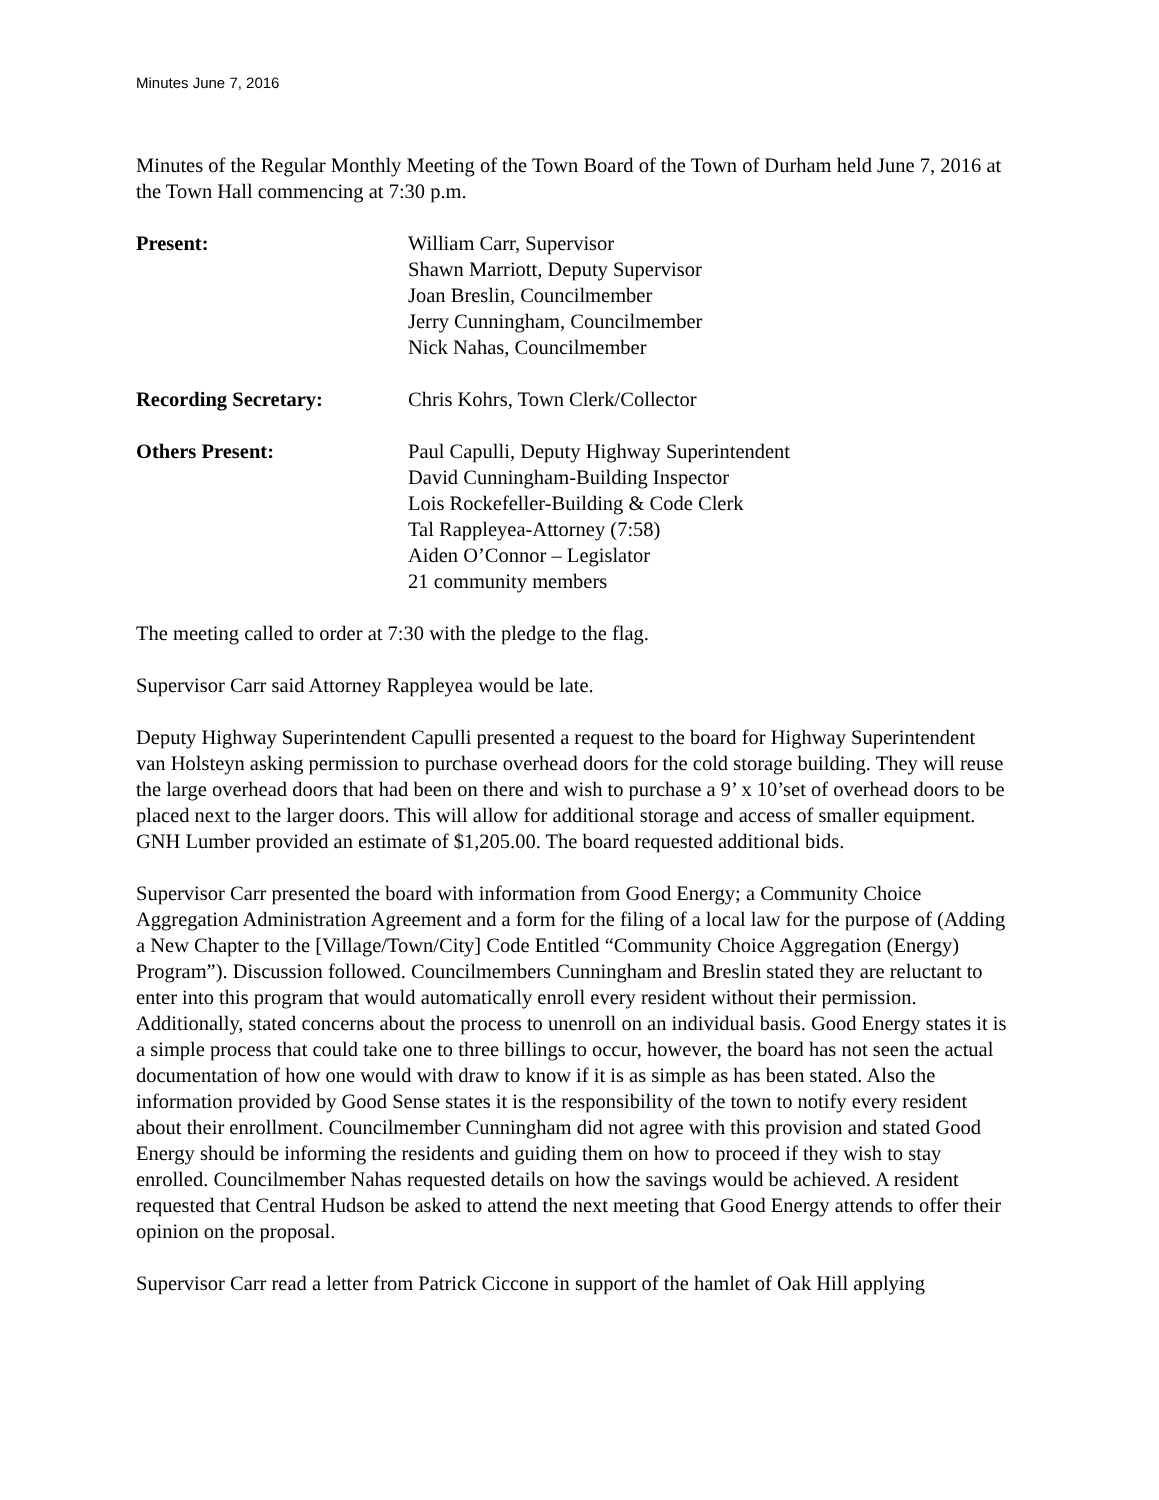Minutes June 7, 2016
Minutes of the Regular Monthly Meeting of the Town Board of the Town of Durham held June 7, 2016 at the Town Hall commencing at 7:30 p.m.
Present: William Carr, Supervisor
Shawn Marriott, Deputy Supervisor
Joan Breslin, Councilmember
Jerry Cunningham, Councilmember
Nick Nahas, Councilmember
Recording Secretary: Chris Kohrs, Town Clerk/Collector
Others Present: Paul Capulli, Deputy Highway Superintendent
David Cunningham-Building Inspector
Lois Rockefeller-Building & Code Clerk
Tal Rappleyea-Attorney (7:58)
Aiden O’Connor – Legislator
21 community members
The meeting called to order at 7:30 with the pledge to the flag.
Supervisor Carr said Attorney Rappleyea would be late.
Deputy Highway Superintendent Capulli presented a request to the board for Highway Superintendent van Holsteyn asking permission to purchase overhead doors for the cold storage building. They will reuse the large overhead doors that had been on there and wish to purchase a 9’ x 10’set of overhead doors to be placed next to the larger doors. This will allow for additional storage and access of smaller equipment. GNH Lumber provided an estimate of $1,205.00. The board requested additional bids.
Supervisor Carr presented the board with information from Good Energy; a Community Choice Aggregation Administration Agreement and a form for the filing of a local law for the purpose of (Adding a New Chapter to the [Village/Town/City] Code Entitled “Community Choice Aggregation (Energy) Program”). Discussion followed. Councilmembers Cunningham and Breslin stated they are reluctant to enter into this program that would automatically enroll every resident without their permission. Additionally, stated concerns about the process to unenroll on an individual basis. Good Energy states it is a simple process that could take one to three billings to occur, however, the board has not seen the actual documentation of how one would with draw to know if it is as simple as has been stated. Also the information provided by Good Sense states it is the responsibility of the town to notify every resident about their enrollment. Councilmember Cunningham did not agree with this provision and stated Good Energy should be informing the residents and guiding them on how to proceed if they wish to stay enrolled. Councilmember Nahas requested details on how the savings would be achieved. A resident requested that Central Hudson be asked to attend the next meeting that Good Energy attends to offer their opinion on the proposal.
Supervisor Carr read a letter from Patrick Ciccone in support of the hamlet of Oak Hill applying